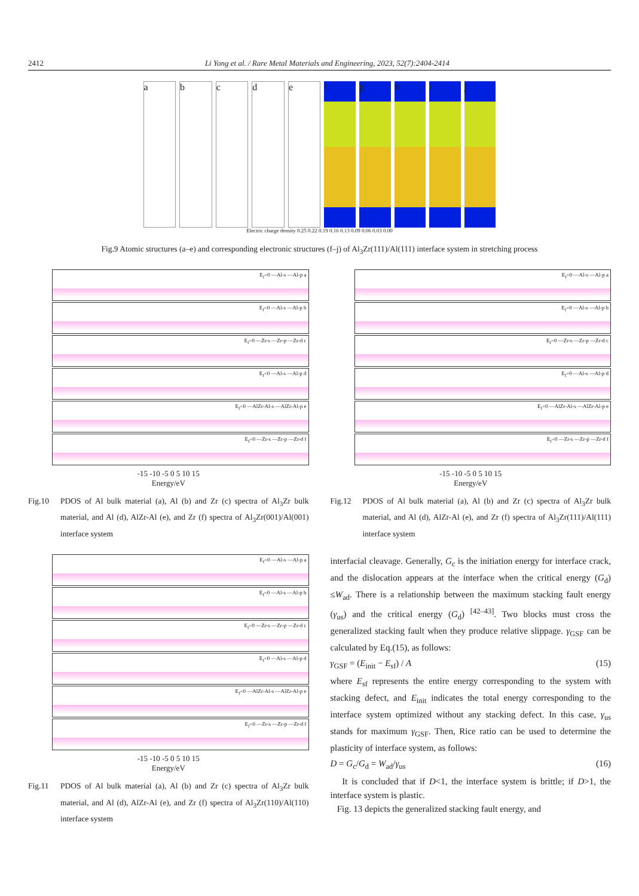2412 Li Yong et al. / Rare Metal Materials and Engineering, 2023, 52(7):2404-2414
a b c d e f g h i j
Electric charge density 0.25 0.22 0.19 0.16 0.13 0.09 0.06 0.03 0.00
Fig.9 Atomic structures (a–e) and corresponding electronic structures (f–j) of Al<sub>3</sub>Zr(111)/Al(111) interface system in stretching process
E<sub>f</sub>=0 —Al-s —Al-p a
E<sub>f</sub>=0 —Al-s —Al-p b
E<sub>f</sub>=0 —Zr-s —Zr-p —Zr-d c
E<sub>f</sub>=0 —Al-s —Al-p d
E<sub>f</sub>=0 —AlZr-Al-s —AlZr-Al-p e
E<sub>f</sub>=0 —Zr-s —Zr-p —Zr-d f
-15 -10 -5 0 5 10 15
Energy/eV
Fig.10 PDOS of Al bulk material (a), Al (b) and Zr (c) spectra of Al<sub>3</sub>Zr bulk material, and Al (d), AlZr-Al (e), and Zr (f) spectra of Al<sub>3</sub>Zr(001)/Al(001) interface system
E<sub>f</sub>=0 —Al-s —Al-p a
E<sub>f</sub>=0 —Al-s —Al-p b
E<sub>f</sub>=0 —Zr-s —Zr-p —Zr-d c
E<sub>f</sub>=0 —Al-s —Al-p d
E<sub>f</sub>=0 —AlZr-Al-s —AlZr-Al-p e
E<sub>f</sub>=0 —Zr-s —Zr-p —Zr-d f
-15 -10 -5 0 5 10 15
Energy/eV
Fig.11 PDOS of Al bulk material (a), Al (b) and Zr (c) spectra of Al<sub>3</sub>Zr bulk material, and Al (d), AlZr-Al (e), and Zr (f) spectra of Al<sub>3</sub>Zr(110)/Al(110) interface system
E<sub>f</sub>=0 —Al-s —Al-p a
E<sub>f</sub>=0 —Al-s —Al-p b
E<sub>f</sub>=0 —Zr-s —Zr-p —Zr-d c
E<sub>f</sub>=0 —Al-s —Al-p d
E<sub>f</sub>=0 —AlZr-Al-s —AlZr-Al-p e
E<sub>f</sub>=0 —Zr-s —Zr-p —Zr-d f
-15 -10 -5 0 5 10 15
Energy/eV
Fig.12 PDOS of Al bulk material (a), Al (b) and Zr (c) spectra of Al<sub>3</sub>Zr bulk material, and Al (d), AlZr-Al (e), and Zr (f) spectra of Al<sub>3</sub>Zr(111)/Al(111) interface system
interfacial cleavage. Generally, G<sub>c</sub> is the initiation energy for interface crack, and the dislocation appears at the interface when the critical energy (G<sub>d</sub>) ≤W<sub>ad</sub>. There is a relationship between the maximum stacking fault energy (γ<sub>us</sub>) and the critical energy (G<sub>d</sub>) <sup>[42–43]</sup>. Two blocks must cross the generalized stacking fault when they produce relative slippage. γ<sub>GSF</sub> can be calculated by Eq.(15), as follows:
γ<sub>GSF</sub> = (E<sub>init</sub> − E<sub>sf</sub>) / A (15)
where E<sub>sf</sub> represents the entire energy corresponding to the system with stacking defect, and E<sub>init</sub> indicates the total energy corresponding to the interface system optimized without any stacking defect. In this case, γ<sub>us</sub> stands for maximum γ<sub>GSF</sub>. Then, Rice ratio can be used to determine the plasticity of interface system, as follows:
D = G<sub>c</sub>/G<sub>d</sub> = W<sub>ad</sub>/γ<sub>us</sub> (16)
It is concluded that if D<1, the interface system is brittle; if D>1, the interface system is plastic.
Fig. 13 depicts the generalized stacking fault energy, and